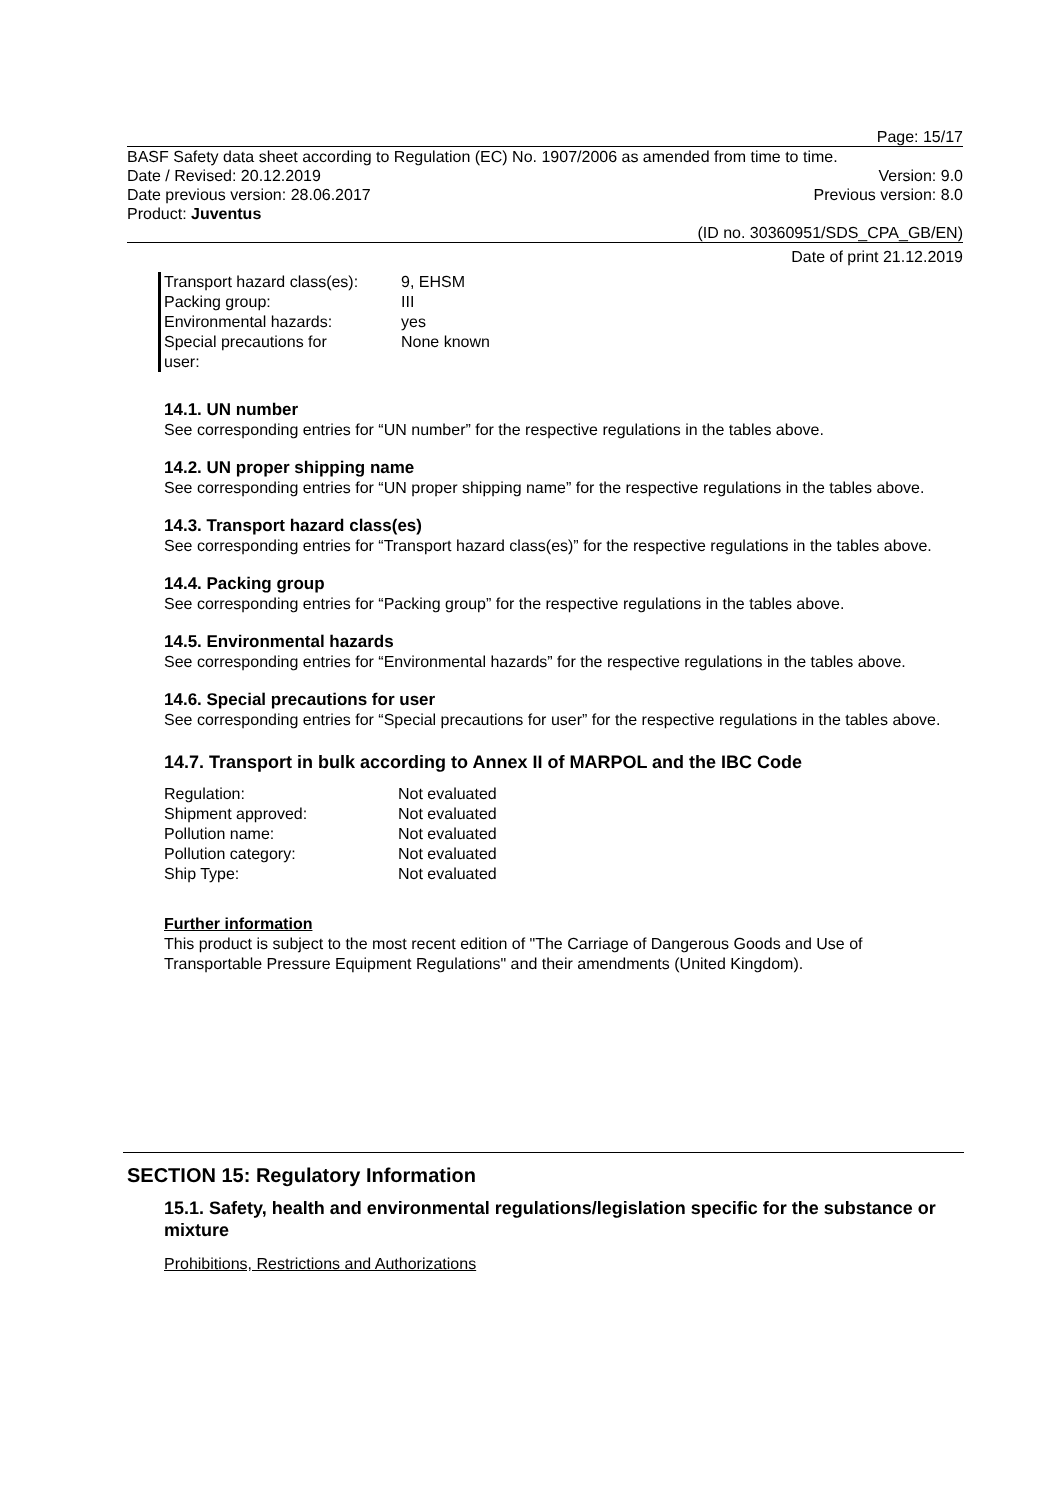Page: 15/17
BASF Safety data sheet according to Regulation (EC) No. 1907/2006 as amended from time to time.
Date / Revised: 20.12.2019 Version: 9.0
Date previous version: 28.06.2017 Previous version: 8.0
Product: Juventus
(ID no. 30360951/SDS_CPA_GB/EN)
Date of print 21.12.2019
| Transport hazard class(es): | 9, EHSM |
| Packing group: | III |
| Environmental hazards: | yes |
| Special precautions for user: | None known |
14.1. UN number
See corresponding entries for “UN number” for the respective regulations in the tables above.
14.2. UN proper shipping name
See corresponding entries for “UN proper shipping name” for the respective regulations in the tables above.
14.3. Transport hazard class(es)
See corresponding entries for “Transport hazard class(es)” for the respective regulations in the tables above.
14.4. Packing group
See corresponding entries for “Packing group” for the respective regulations in the tables above.
14.5. Environmental hazards
See corresponding entries for “Environmental hazards” for the respective regulations in the tables above.
14.6. Special precautions for user
See corresponding entries for “Special precautions for user” for the respective regulations in the tables above.
14.7. Transport in bulk according to Annex II of MARPOL and the IBC Code
| Regulation: | Not evaluated |
| Shipment approved: | Not evaluated |
| Pollution name: | Not evaluated |
| Pollution category: | Not evaluated |
| Ship Type: | Not evaluated |
Further information
This product is subject to the most recent edition of "The Carriage of Dangerous Goods and Use of Transportable Pressure Equipment Regulations" and their amendments (United Kingdom).
SECTION 15: Regulatory Information
15.1. Safety, health and environmental regulations/legislation specific for the substance or mixture
Prohibitions, Restrictions and Authorizations